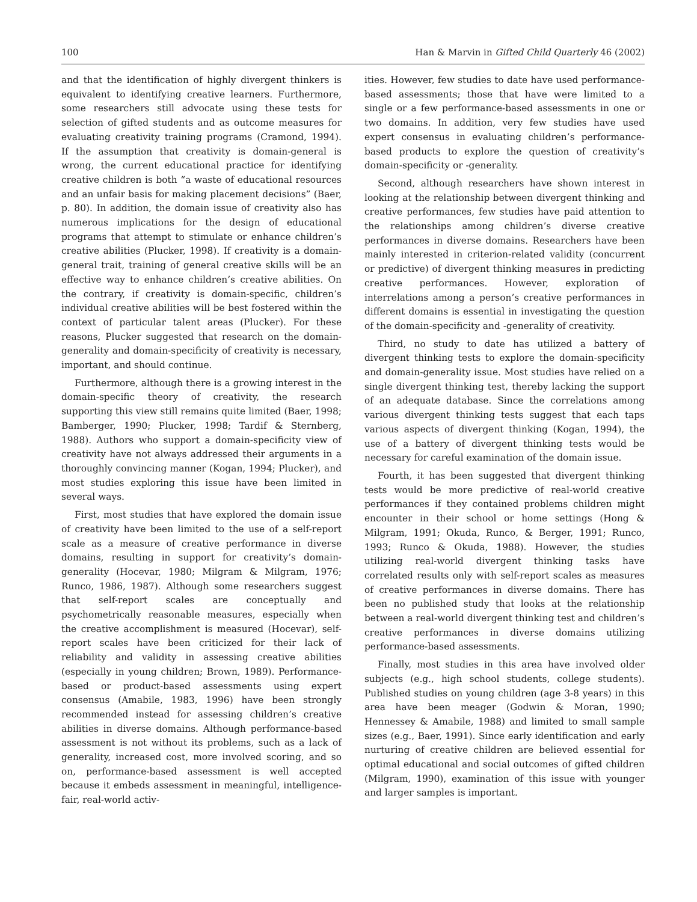100 Han & Marvin in Gifted Child Quarterly 46 (2002)
and that the identification of highly divergent thinkers is equivalent to identifying creative learners. Furthermore, some researchers still advocate using these tests for selection of gifted students and as outcome measures for evaluating creativity training programs (Cramond, 1994). If the assumption that creativity is domain-general is wrong, the current educational practice for identifying creative children is both “a waste of educational resources and an unfair basis for making placement decisions” (Baer, p. 80). In addition, the domain issue of creativity also has numerous implications for the design of educational programs that attempt to stimulate or enhance children’s creative abilities (Plucker, 1998). If creativity is a domain-general trait, training of general creative skills will be an effective way to enhance children’s creative abilities. On the contrary, if creativity is domain-specific, children’s individual creative abilities will be best fostered within the context of particular talent areas (Plucker). For these reasons, Plucker suggested that research on the domain-generality and domain-specificity of creativity is necessary, important, and should continue.
Furthermore, although there is a growing interest in the domain-specific theory of creativity, the research supporting this view still remains quite limited (Baer, 1998; Bamberger, 1990; Plucker, 1998; Tardif & Sternberg, 1988). Authors who support a domain-specificity view of creativity have not always addressed their arguments in a thoroughly convincing manner (Kogan, 1994; Plucker), and most studies exploring this issue have been limited in several ways.
First, most studies that have explored the domain issue of creativity have been limited to the use of a self-report scale as a measure of creative performance in diverse domains, resulting in support for creativity’s domain-generality (Hocevar, 1980; Milgram & Milgram, 1976; Runco, 1986, 1987). Although some researchers suggest that self-report scales are conceptually and psychometrically reasonable measures, especially when the creative accomplishment is measured (Hocevar), self-report scales have been criticized for their lack of reliability and validity in assessing creative abilities (especially in young children; Brown, 1989). Performance-based or product-based assessments using expert consensus (Amabile, 1983, 1996) have been strongly recommended instead for assessing children’s creative abilities in diverse domains. Although performance-based assessment is not without its problems, such as a lack of generality, increased cost, more involved scoring, and so on, performance-based assessment is well accepted because it embeds assessment in meaningful, intelligence-fair, real-world activ-
ities. However, few studies to date have used performance-based assessments; those that have were limited to a single or a few performance-based assessments in one or two domains. In addition, very few studies have used expert consensus in evaluating children’s performance-based products to explore the question of creativity’s domain-specificity or -generality.
Second, although researchers have shown interest in looking at the relationship between divergent thinking and creative performances, few studies have paid attention to the relationships among children’s diverse creative performances in diverse domains. Researchers have been mainly interested in criterion-related validity (concurrent or predictive) of divergent thinking measures in predicting creative performances. However, exploration of interrelations among a person’s creative performances in different domains is essential in investigating the question of the domain-specificity and -generality of creativity.
Third, no study to date has utilized a battery of divergent thinking tests to explore the domain-specificity and domain-generality issue. Most studies have relied on a single divergent thinking test, thereby lacking the support of an adequate database. Since the correlations among various divergent thinking tests suggest that each taps various aspects of divergent thinking (Kogan, 1994), the use of a battery of divergent thinking tests would be necessary for careful examination of the domain issue.
Fourth, it has been suggested that divergent thinking tests would be more predictive of real-world creative performances if they contained problems children might encounter in their school or home settings (Hong & Milgram, 1991; Okuda, Runco, & Berger, 1991; Runco, 1993; Runco & Okuda, 1988). However, the studies utilizing real-world divergent thinking tasks have correlated results only with self-report scales as measures of creative performances in diverse domains. There has been no published study that looks at the relationship between a real-world divergent thinking test and children’s creative performances in diverse domains utilizing performance-based assessments.
Finally, most studies in this area have involved older subjects (e.g., high school students, college students). Published studies on young children (age 3-8 years) in this area have been meager (Godwin & Moran, 1990; Hennessey & Amabile, 1988) and limited to small sample sizes (e.g., Baer, 1991). Since early identification and early nurturing of creative children are believed essential for optimal educational and social outcomes of gifted children (Milgram, 1990), examination of this issue with younger and larger samples is important.